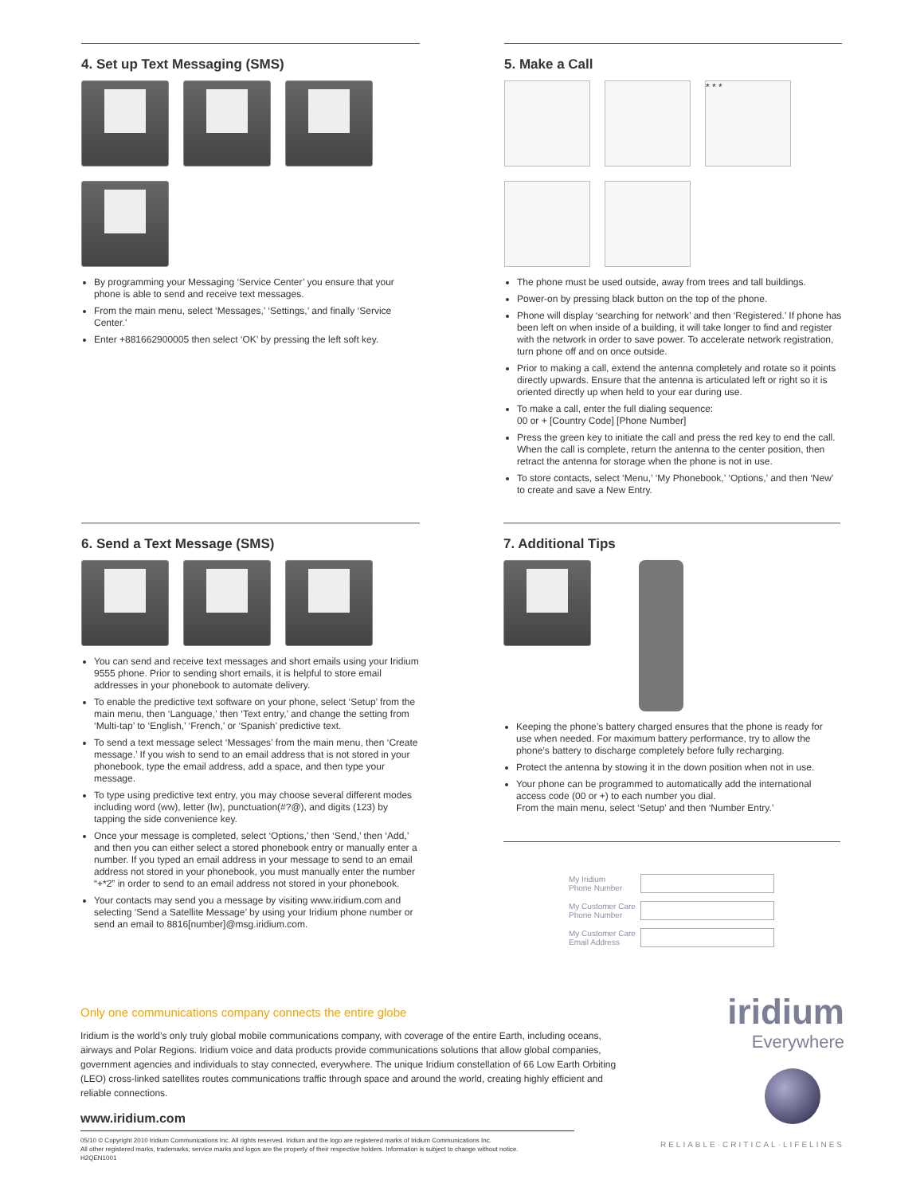4. Set up Text Messaging (SMS)
By programming your Messaging ‘Service Center’ you ensure that your phone is able to send and receive text messages.
From the main menu, select ‘Messages,’ ‘Settings,’ and finally ‘Service Center.’
Enter +881662900005 then select ‘OK’ by pressing the left soft key.
5. Make a Call
* * *
The phone must be used outside, away from trees and tall buildings.
Power-on by pressing black button on the top of the phone.
Phone will display ‘searching for network’ and then ‘Registered.’ If phone has been left on when inside of a building, it will take longer to find and register with the network in order to save power. To accelerate network registration, turn phone off and on once outside.
Prior to making a call, extend the antenna completely and rotate so it points directly upwards. Ensure that the antenna is articulated left or right so it is oriented directly up when held to your ear during use.
To make a call, enter the full dialing sequence:
00 or + [Country Code] [Phone Number]
Press the green key to initiate the call and press the red key to end the call. When the call is complete, return the antenna to the center position, then retract the antenna for storage when the phone is not in use.
To store contacts, select ‘Menu,’ ‘My Phonebook,’ ‘Options,’ and then ‘New’ to create and save a New Entry.
6. Send a Text Message (SMS)
You can send and receive text messages and short emails using your Iridium 9555 phone. Prior to sending short emails, it is helpful to store email addresses in your phonebook to automate delivery.
To enable the predictive text software on your phone, select ‘Setup’ from the main menu, then ‘Language,’ then ‘Text entry,’ and change the setting from ‘Multi-tap’ to ‘English,’ ‘French,’ or ‘Spanish’ predictive text.
To send a text message select ‘Messages’ from the main menu, then ‘Create message.’ If you wish to send to an email address that is not stored in your phonebook, type the email address, add a space, and then type your message.
To type using predictive text entry, you may choose several different modes including word (ww), letter (lw), punctuation(#?@), and digits (123) by tapping the side convenience key.
Once your message is completed, select ‘Options,’ then ‘Send,’ then ‘Add,’ and then you can either select a stored phonebook entry or manually enter a number. If you typed an email address in your message to send to an email address not stored in your phonebook, you must manually enter the number “+*2” in order to send to an email address not stored in your phonebook.
Your contacts may send you a message by visiting www.iridium.com and selecting ‘Send a Satellite Message’ by using your Iridium phone number or send an email to 8816[number]@msg.iridium.com.
7. Additional Tips
Keeping the phone’s battery charged ensures that the phone is ready for use when needed. For maximum battery performance, try to allow the phone’s battery to discharge completely before fully recharging.
Protect the antenna by stowing it in the down position when not in use.
Your phone can be programmed to automatically add the international access code (00 or +) to each number you dial.
From the main menu, select ‘Setup’ and then ‘Number Entry.’
My Iridium
Phone Number
My Customer Care
Phone Number
My Customer Care
Email Address
Only one communications company connects the entire globe
Iridium is the world’s only truly global mobile communications company, with coverage of the entire Earth, including oceans, airways and Polar Regions. Iridium voice and data products provide communications solutions that allow global companies, government agencies and individuals to stay connected, everywhere. The unique Iridium constellation of 66 Low Earth Orbiting (LEO) cross-linked satellites routes communications traffic through space and around the world, creating highly efficient and reliable connections.
www.iridium.com
05/10 © Copyright 2010 Iridium Communications Inc. All rights reserved. Iridium and the logo are registered marks of Iridium Communications Inc.
All other registered marks, trademarks, service marks and logos are the property of their respective holders. Information is subject to change without notice.
H2QEN1001
iridium
Everywhere
RELIABLE·CRITICAL·LIFELINES